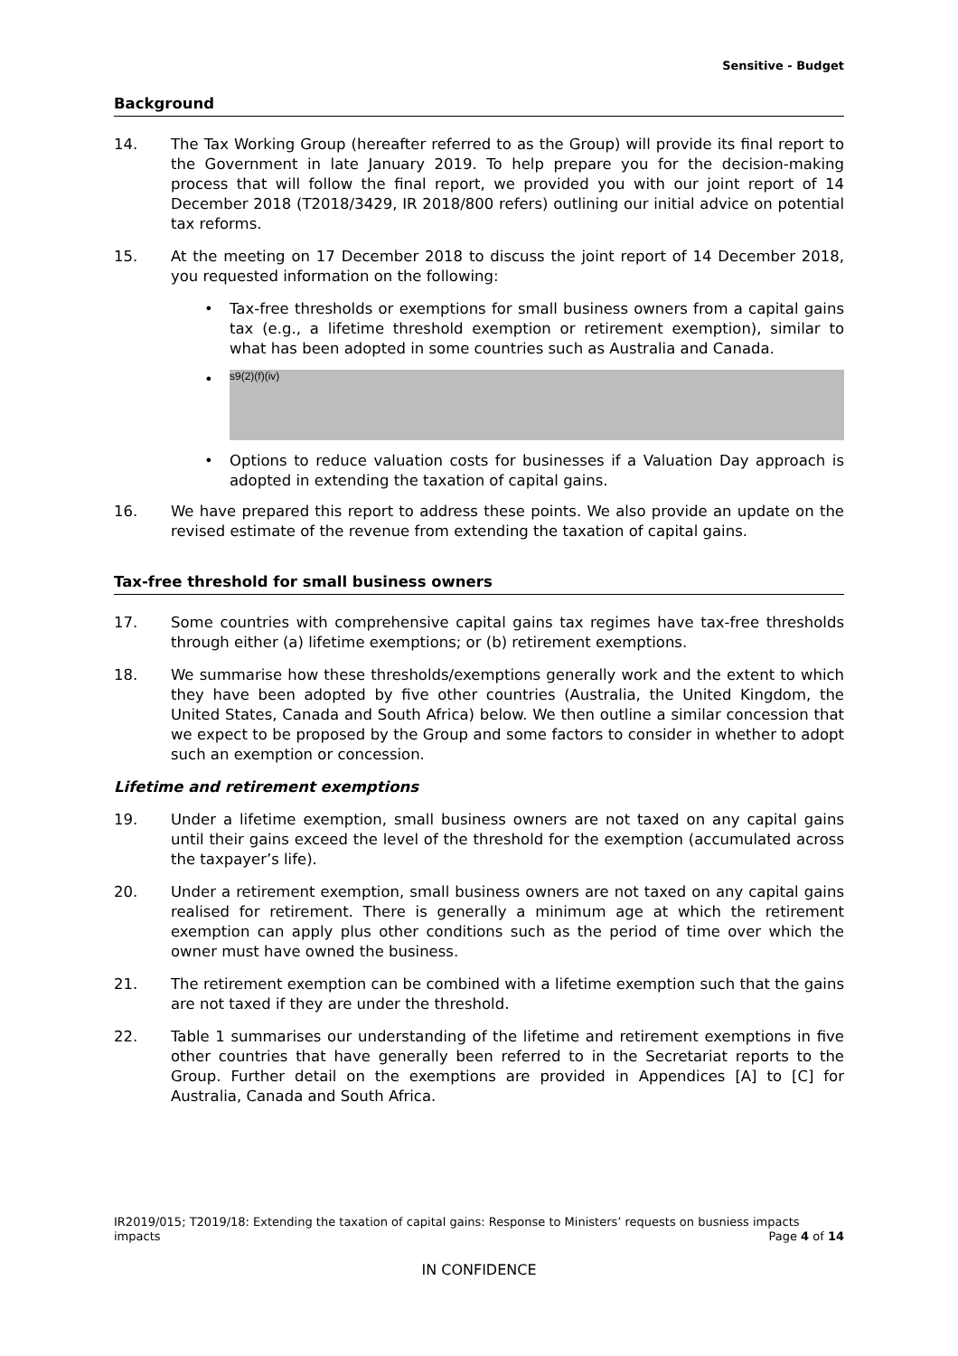Sensitive - Budget
Background
14. The Tax Working Group (hereafter referred to as the Group) will provide its final report to the Government in late January 2019. To help prepare you for the decision-making process that will follow the final report, we provided you with our joint report of 14 December 2018 (T2018/3429, IR 2018/800 refers) outlining our initial advice on potential tax reforms.
15. At the meeting on 17 December 2018 to discuss the joint report of 14 December 2018, you requested information on the following:
• Tax-free thresholds or exemptions for small business owners from a capital gains tax (e.g., a lifetime threshold exemption or retirement exemption), similar to what has been adopted in some countries such as Australia and Canada.
•
s9(2)(f)(iv)
• Options to reduce valuation costs for businesses if a Valuation Day approach is adopted in extending the taxation of capital gains.
16. We have prepared this report to address these points. We also provide an update on the revised estimate of the revenue from extending the taxation of capital gains.
Tax-free threshold for small business owners
17. Some countries with comprehensive capital gains tax regimes have tax-free thresholds through either (a) lifetime exemptions; or (b) retirement exemptions.
18. We summarise how these thresholds/exemptions generally work and the extent to which they have been adopted by five other countries (Australia, the United Kingdom, the United States, Canada and South Africa) below. We then outline a similar concession that we expect to be proposed by the Group and some factors to consider in whether to adopt such an exemption or concession.
Lifetime and retirement exemptions
19. Under a lifetime exemption, small business owners are not taxed on any capital gains until their gains exceed the level of the threshold for the exemption (accumulated across the taxpayer’s life).
20. Under a retirement exemption, small business owners are not taxed on any capital gains realised for retirement. There is generally a minimum age at which the retirement exemption can apply plus other conditions such as the period of time over which the owner must have owned the business.
21. The retirement exemption can be combined with a lifetime exemption such that the gains are not taxed if they are under the threshold.
22. Table 1 summarises our understanding of the lifetime and retirement exemptions in five other countries that have generally been referred to in the Secretariat reports to the Group. Further detail on the exemptions are provided in Appendices [A] to [C] for Australia, Canada and South Africa.
IR2019/015; T2019/18: Extending the taxation of capital gains: Response to Ministers’ requests on busniess impacts
impacts Page 4 of 14
IN CONFIDENCE